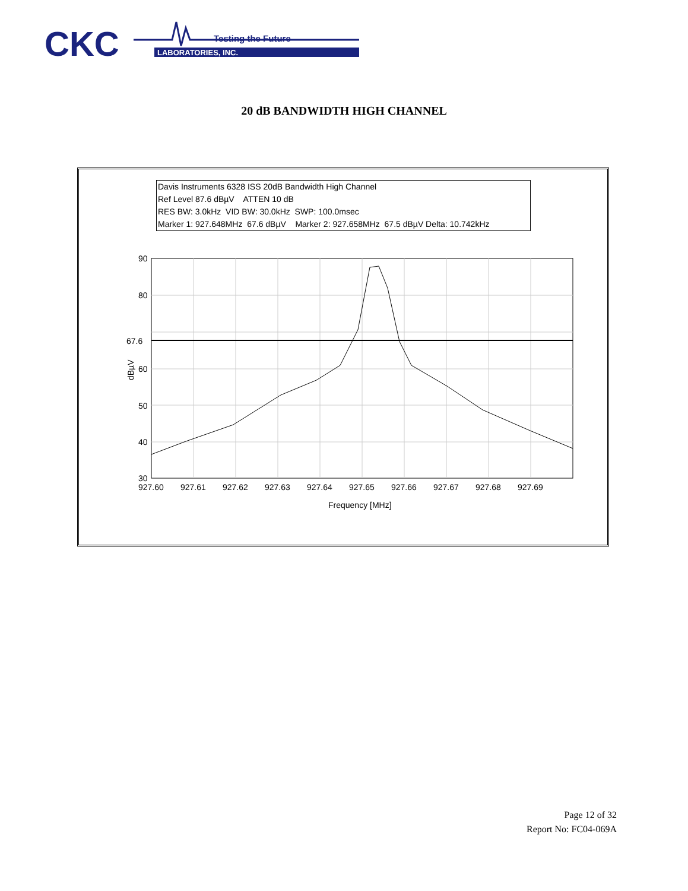CKC
Testing the Future
LABORATORIES, INC.
20 dB BANDWIDTH HIGH CHANNEL
Davis Instruments 6328 ISS 20dB Bandwidth High Channel
Ref Level 87.6 dBµV ATTEN 10 dB
RES BW: 3.0kHz VID BW: 30.0kHz SWP: 100.0msec
Marker 1: 927.648MHz 67.6 dBµV Marker 2: 927.658MHz 67.5 dBµV Delta: 10.742kHz
90
80
60
50
40
30
67.6
dBµV
927.60
927.61
927.62
927.63
927.64
927.65
927.66
927.67
927.68
927.69
Frequency [MHz]
Page 12 of 32
Report No: FC04-069A